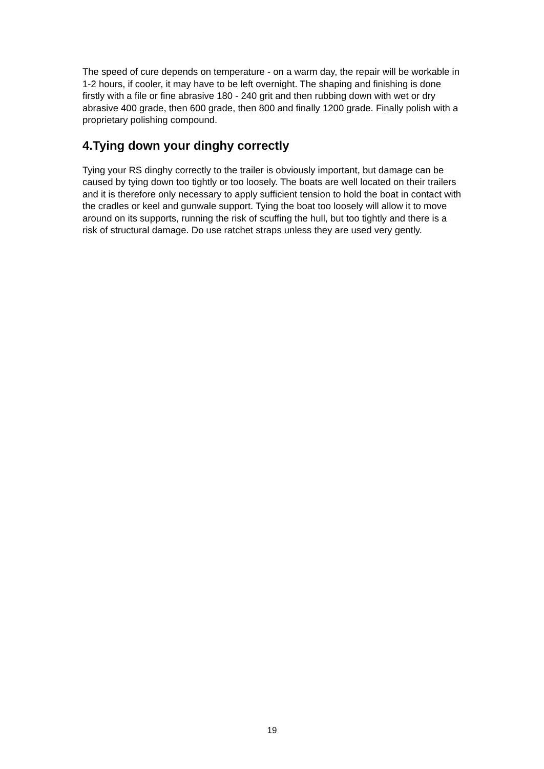The speed of cure depends on temperature - on a warm day, the repair will be workable in 1-2 hours, if cooler, it may have to be left overnight. The shaping and finishing is done firstly with a file or fine abrasive 180 - 240 grit and then rubbing down with wet or dry abrasive 400 grade, then 600 grade, then 800 and finally 1200 grade. Finally polish with a proprietary polishing compound.
4.Tying down your dinghy correctly
Tying your RS dinghy correctly to the trailer is obviously important, but damage can be caused by tying down too tightly or too loosely. The boats are well located on their trailers and it is therefore only necessary to apply sufficient tension to hold the boat in contact with the cradles or keel and gunwale support. Tying the boat too loosely will allow it to move around on its supports, running the risk of scuffing the hull, but too tightly and there is a risk of structural damage. Do use ratchet straps unless they are used very gently.
19